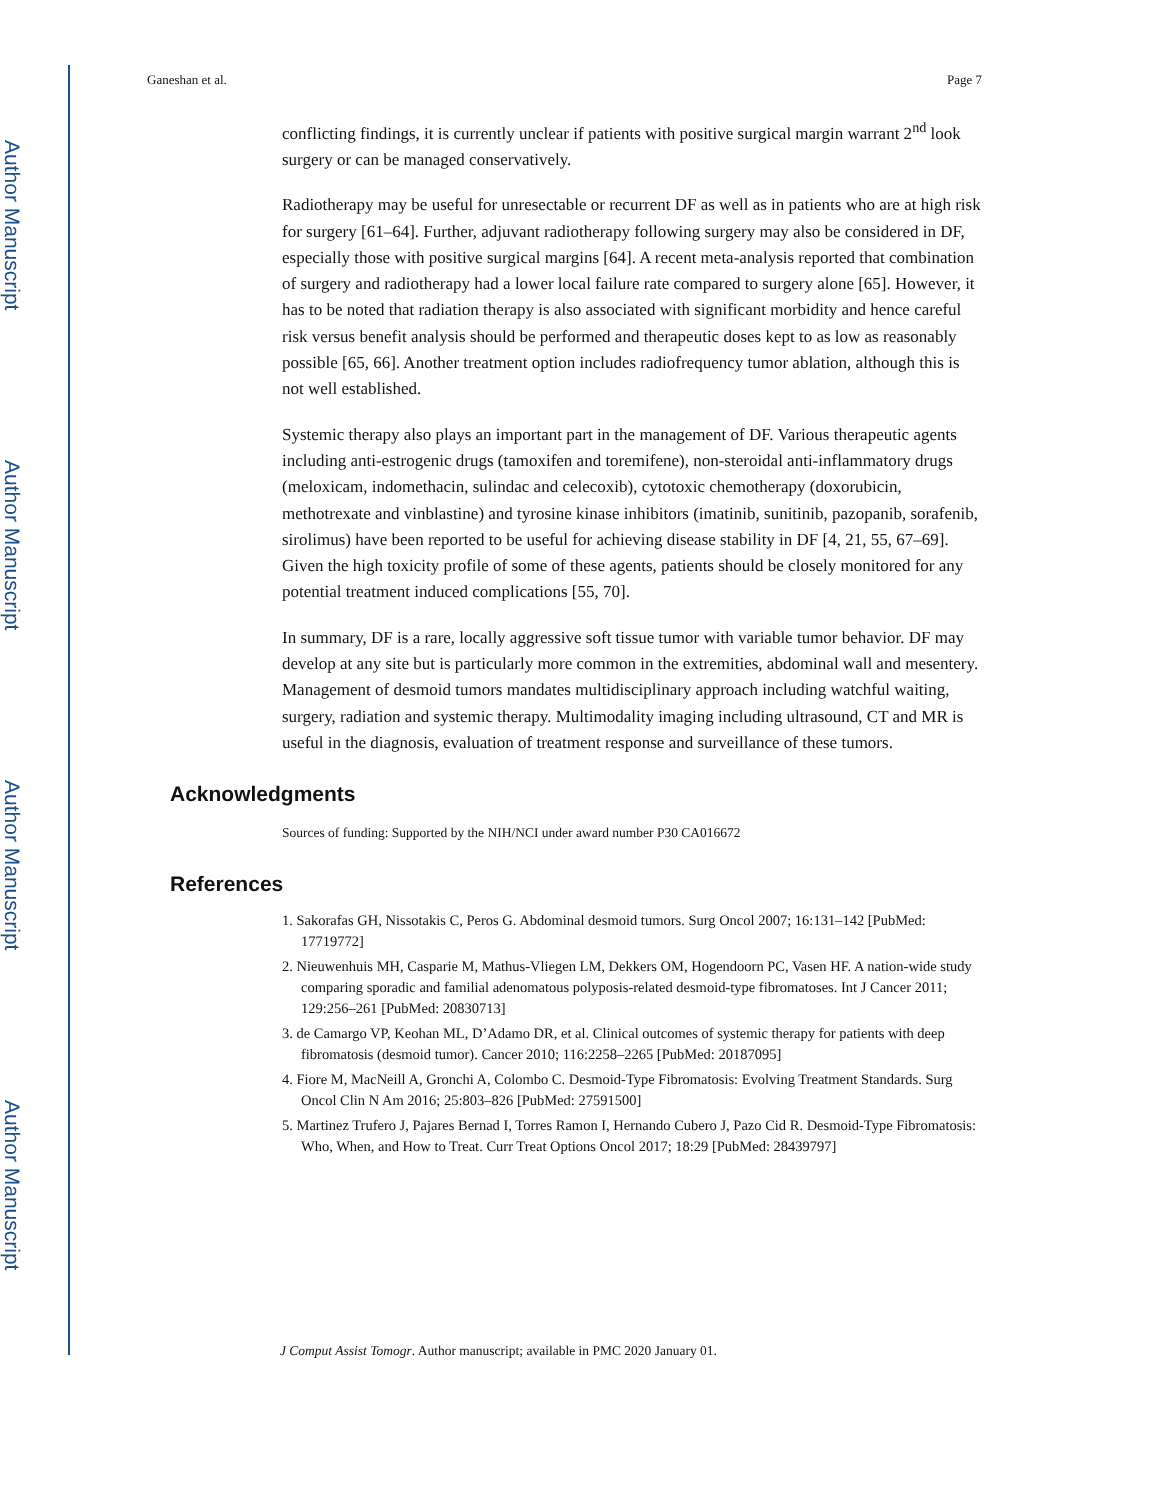Author Manuscript
Author Manuscript
Author Manuscript
Author Manuscript
Ganeshan et al. Page 7
conflicting findings, it is currently unclear if patients with positive surgical margin warrant 2<sup>nd</sup> look surgery or can be managed conservatively.
Radiotherapy may be useful for unresectable or recurrent DF as well as in patients who are at high risk for surgery [61–64]. Further, adjuvant radiotherapy following surgery may also be considered in DF, especially those with positive surgical margins [64]. A recent meta-analysis reported that combination of surgery and radiotherapy had a lower local failure rate compared to surgery alone [65]. However, it has to be noted that radiation therapy is also associated with significant morbidity and hence careful risk versus benefit analysis should be performed and therapeutic doses kept to as low as reasonably possible [65, 66]. Another treatment option includes radiofrequency tumor ablation, although this is not well established.
Systemic therapy also plays an important part in the management of DF. Various therapeutic agents including anti-estrogenic drugs (tamoxifen and toremifene), non-steroidal anti-inflammatory drugs (meloxicam, indomethacin, sulindac and celecoxib), cytotoxic chemotherapy (doxorubicin, methotrexate and vinblastine) and tyrosine kinase inhibitors (imatinib, sunitinib, pazopanib, sorafenib, sirolimus) have been reported to be useful for achieving disease stability in DF [4, 21, 55, 67–69]. Given the high toxicity profile of some of these agents, patients should be closely monitored for any potential treatment induced complications [55, 70].
In summary, DF is a rare, locally aggressive soft tissue tumor with variable tumor behavior. DF may develop at any site but is particularly more common in the extremities, abdominal wall and mesentery. Management of desmoid tumors mandates multidisciplinary approach including watchful waiting, surgery, radiation and systemic therapy. Multimodality imaging including ultrasound, CT and MR is useful in the diagnosis, evaluation of treatment response and surveillance of these tumors.
Acknowledgments
Sources of funding: Supported by the NIH/NCI under award number P30 CA016672
References
1. Sakorafas GH, Nissotakis C, Peros G. Abdominal desmoid tumors. Surg Oncol 2007; 16:131–142 [PubMed: 17719772]
2. Nieuwenhuis MH, Casparie M, Mathus-Vliegen LM, Dekkers OM, Hogendoorn PC, Vasen HF. A nation-wide study comparing sporadic and familial adenomatous polyposis-related desmoid-type fibromatoses. Int J Cancer 2011; 129:256–261 [PubMed: 20830713]
3. de Camargo VP, Keohan ML, D’Adamo DR, et al. Clinical outcomes of systemic therapy for patients with deep fibromatosis (desmoid tumor). Cancer 2010; 116:2258–2265 [PubMed: 20187095]
4. Fiore M, MacNeill A, Gronchi A, Colombo C. Desmoid-Type Fibromatosis: Evolving Treatment Standards. Surg Oncol Clin N Am 2016; 25:803–826 [PubMed: 27591500]
5. Martinez Trufero J, Pajares Bernad I, Torres Ramon I, Hernando Cubero J, Pazo Cid R. Desmoid-Type Fibromatosis: Who, When, and How to Treat. Curr Treat Options Oncol 2017; 18:29 [PubMed: 28439797]
J Comput Assist Tomogr. Author manuscript; available in PMC 2020 January 01.